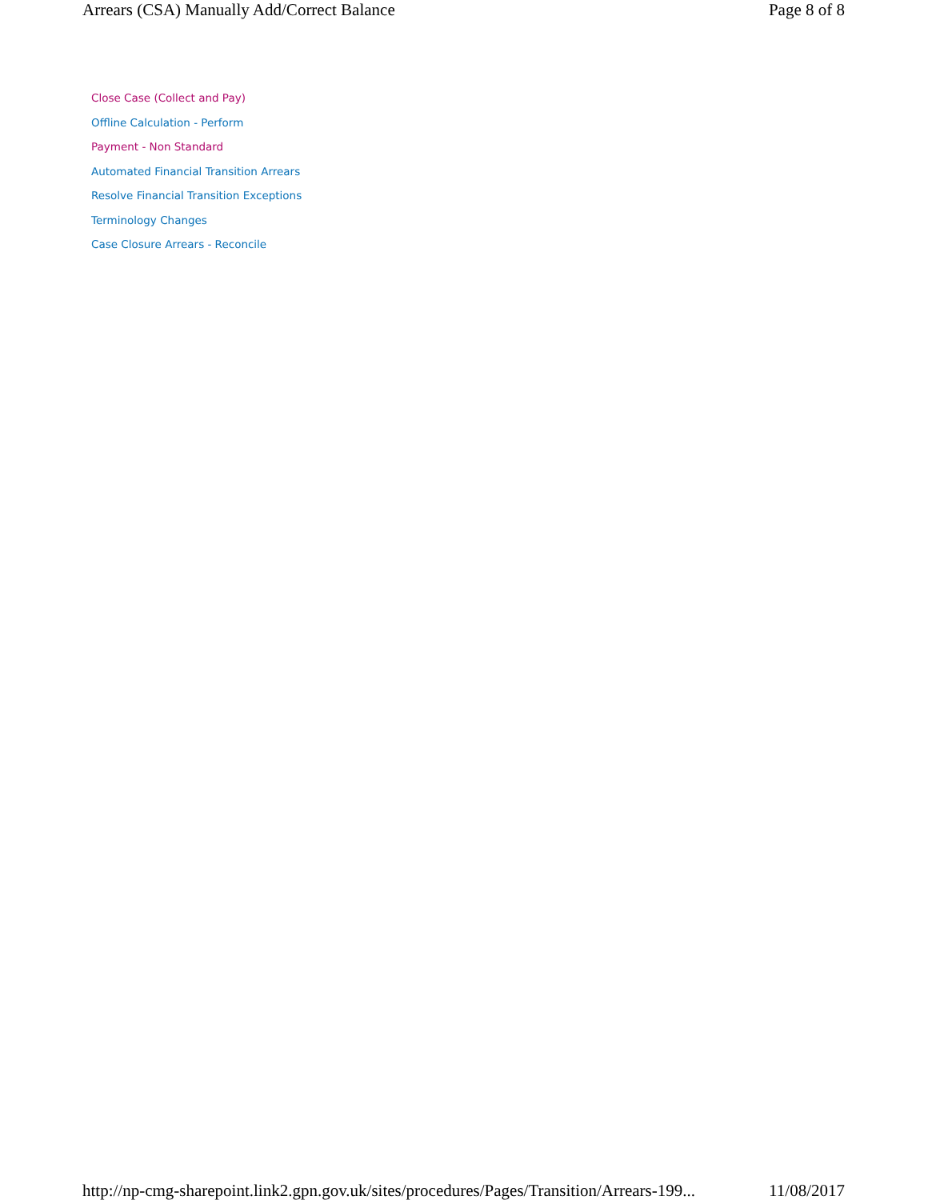Arrears (CSA) Manually Add/Correct Balance Page 8 of 8
Close Case (Collect and Pay)
Offline Calculation - Perform
Payment - Non Standard
Automated Financial Transition Arrears
Resolve Financial Transition Exceptions
Terminology Changes
Case Closure Arrears - Reconcile
http://np-cmg-sharepoint.link2.gpn.gov.uk/sites/procedures/Pages/Transition/Arrears-199... 11/08/2017